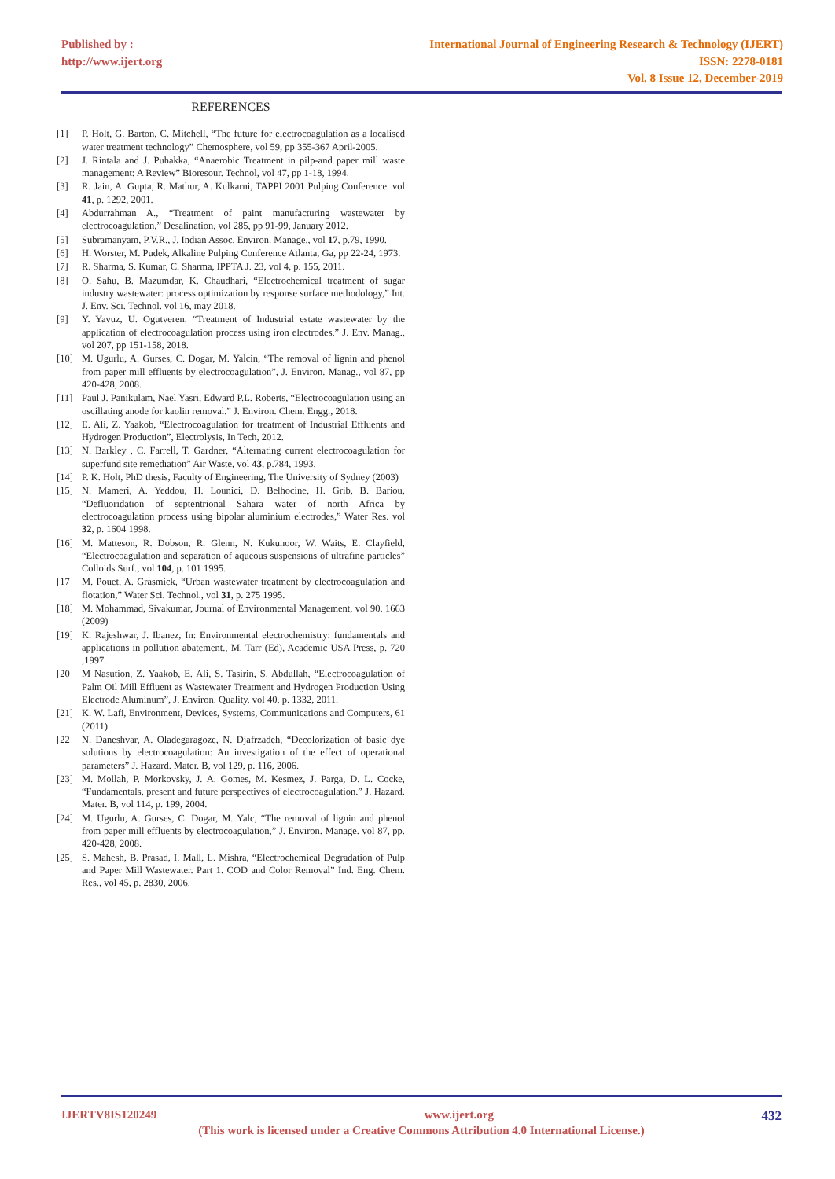Published by :
http://www.ijert.org
International Journal of Engineering Research & Technology (IJERT)
ISSN: 2278-0181
Vol. 8 Issue 12, December-2019
REFERENCES
[1] P. Holt, G. Barton, C. Mitchell, “The future for electrocoagulation as a localised water treatment technology” Chemosphere, vol 59, pp 355-367 April-2005.
[2] J. Rintala and J. Puhakka, “Anaerobic Treatment in pilp-and paper mill waste management: A Review” Bioresour. Technol, vol 47, pp 1-18, 1994.
[3] R. Jain, A. Gupta, R. Mathur, A. Kulkarni, TAPPI 2001 Pulping Conference. vol 41, p. 1292, 2001.
[4] Abdurrahman A., “Treatment of paint manufacturing wastewater by electrocoagulation,” Desalination, vol 285, pp 91-99, January 2012.
[5] Subramanyam, P.V.R., J. Indian Assoc. Environ. Manage., vol 17, p.79, 1990.
[6] H. Worster, M. Pudek, Alkaline Pulping Conference Atlanta, Ga, pp 22-24, 1973.
[7] R. Sharma, S. Kumar, C. Sharma, IPPTA J. 23, vol 4, p. 155, 2011.
[8] O. Sahu, B. Mazumdar, K. Chaudhari, “Electrochemical treatment of sugar industry wastewater: process optimization by response surface methodology,” Int. J. Env. Sci. Technol. vol 16, may 2018.
[9] Y. Yavuz, U. Ogutveren. “Treatment of Industrial estate wastewater by the application of electrocoagulation process using iron electrodes,” J. Env. Manag., vol 207, pp 151-158, 2018.
[10] M. Ugurlu, A. Gurses, C. Dogar, M. Yalcin, “The removal of lignin and phenol from paper mill effluents by electrocoagulation”, J. Environ. Manag., vol 87, pp 420-428, 2008.
[11] Paul J. Panikulam, Nael Yasri, Edward P.L. Roberts, “Electrocoagulation using an oscillating anode for kaolin removal.” J. Environ. Chem. Engg., 2018.
[12] E. Ali, Z. Yaakob, “Electrocoagulation for treatment of Industrial Effluents and Hydrogen Production”, Electrolysis, In Tech, 2012.
[13] N. Barkley , C. Farrell, T. Gardner, “Alternating current electrocoagulation for superfund site remediation” Air Waste, vol 43, p.784, 1993.
[14] P. K. Holt, PhD thesis, Faculty of Engineering, The University of Sydney (2003)
[15] N. Mameri, A. Yeddou, H. Lounici, D. Belhocine, H. Grib, B. Bariou, “Defluoridation of septentrional Sahara water of north Africa by electrocoagulation process using bipolar aluminium electrodes,” Water Res. vol 32, p. 1604 1998.
[16] M. Matteson, R. Dobson, R. Glenn, N. Kukunoor, W. Waits, E. Clayfield, “Electrocoagulation and separation of aqueous suspensions of ultrafine particles” Colloids Surf., vol 104, p. 101 1995.
[17] M. Pouet, A. Grasmick, “Urban wastewater treatment by electrocoagulation and flotation,” Water Sci. Technol., vol 31, p. 275 1995.
[18] M. Mohammad, Sivakumar, Journal of Environmental Management, vol 90, 1663 (2009)
[19] K. Rajeshwar, J. Ibanez, In: Environmental electrochemistry: fundamentals and applications in pollution abatement., M. Tarr (Ed), Academic USA Press, p. 720 ,1997.
[20] M Nasution, Z. Yaakob, E. Ali, S. Tasirin, S. Abdullah, “Electrocoagulation of Palm Oil Mill Effluent as Wastewater Treatment and Hydrogen Production Using Electrode Aluminum”, J. Environ. Quality, vol 40, p. 1332, 2011.
[21] K. W. Lafi, Environment, Devices, Systems, Communications and Computers, 61 (2011)
[22] N. Daneshvar, A. Oladegaragoze, N. Djafrzadeh, “Decolorization of basic dye solutions by electrocoagulation: An investigation of the effect of operational parameters” J. Hazard. Mater. B, vol 129, p. 116, 2006.
[23] M. Mollah, P. Morkovsky, J. A. Gomes, M. Kesmez, J. Parga, D. L. Cocke, “Fundamentals, present and future perspectives of electrocoagulation.” J. Hazard. Mater. B, vol 114, p. 199, 2004.
[24] M. Ugurlu, A. Gurses, C. Dogar, M. Yalc, “The removal of lignin and phenol from paper mill effluents by electrocoagulation,” J. Environ. Manage. vol 87, pp. 420-428, 2008.
[25] S. Mahesh, B. Prasad, I. Mall, L. Mishra, “Electrochemical Degradation of Pulp and Paper Mill Wastewater. Part 1. COD and Color Removal” Ind. Eng. Chem. Res., vol 45, p. 2830, 2006.
IJERTV8IS120249 www.ijert.org 432
(This work is licensed under a Creative Commons Attribution 4.0 International License.)